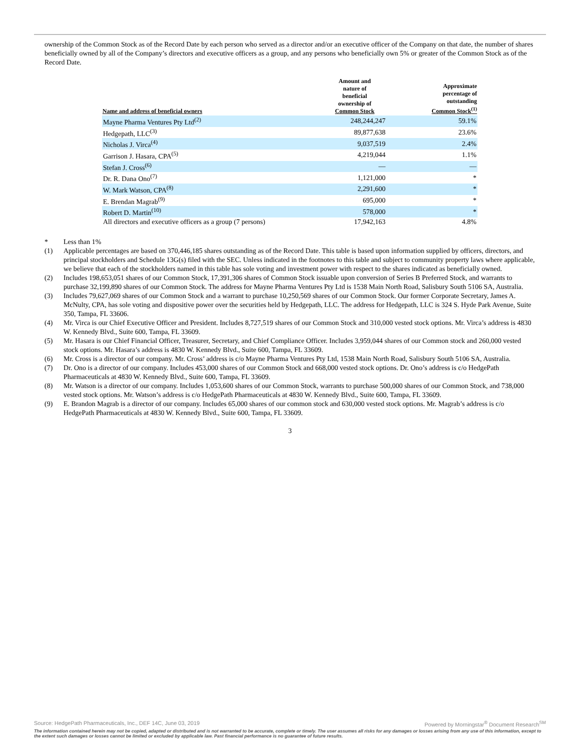ownership of the Common Stock as of the Record Date by each person who served as a director and/or an executive officer of the Company on that date, the number of shares beneficially owned by all of the Company’s directors and executive officers as a group, and any persons who beneficially own 5% or greater of the Common Stock as of the Record Date.
| Name and address of beneficial owners | Amount and nature of beneficial ownership of Common Stock | Approximate percentage of outstanding Common Stock<sup>(1)</sup> |
| --- | --- | --- |
| Mayne Pharma Ventures Pty Ltd<sup>(2)</sup> | 248,244,247 | 59.1% |
| Hedgepath, LLC<sup>(3)</sup> | 89,877,638 | 23.6% |
| Nicholas J. Virca<sup>(4)</sup> | 9,037,519 | 2.4% |
| Garrison J. Hasara, CPA<sup>(5)</sup> | 4,219,044 | 1.1% |
| Stefan J. Cross<sup>(6)</sup> | — | — |
| Dr. R. Dana Ono<sup>(7)</sup> | 1,121,000 | * |
| W. Mark Watson, CPA<sup>(8)</sup> | 2,291,600 | * |
| E. Brendan Magrab<sup>(9)</sup> | 695,000 | * |
| Robert D. Martin<sup>(10)</sup> | 578,000 | * |
| All directors and executive officers as a group (7 persons) | 17,942,163 | 4.8% |
* Less than 1%
(1) Applicable percentages are based on 370,446,185 shares outstanding as of the Record Date. This table is based upon information supplied by officers, directors, and principal stockholders and Schedule 13G(s) filed with the SEC. Unless indicated in the footnotes to this table and subject to community property laws where applicable, we believe that each of the stockholders named in this table has sole voting and investment power with respect to the shares indicated as beneficially owned.
(2) Includes 198,653,051 shares of our Common Stock, 17,391,306 shares of Common Stock issuable upon conversion of Series B Preferred Stock, and warrants to purchase 32,199,890 shares of our Common Stock. The address for Mayne Pharma Ventures Pty Ltd is 1538 Main North Road, Salisbury South 5106 SA, Australia.
(3) Includes 79,627,069 shares of our Common Stock and a warrant to purchase 10,250,569 shares of our Common Stock. Our former Corporate Secretary, James A. McNulty, CPA, has sole voting and dispositive power over the securities held by Hedgepath, LLC. The address for Hedgepath, LLC is 324 S. Hyde Park Avenue, Suite 350, Tampa, FL 33606.
(4) Mr. Virca is our Chief Executive Officer and President. Includes 8,727,519 shares of our Common Stock and 310,000 vested stock options. Mr. Virca’s address is 4830 W. Kennedy Blvd., Suite 600, Tampa, FL 33609.
(5) Mr. Hasara is our Chief Financial Officer, Treasurer, Secretary, and Chief Compliance Officer. Includes 3,959,044 shares of our Common stock and 260,000 vested stock options. Mr. Hasara’s address is 4830 W. Kennedy Blvd., Suite 600, Tampa, FL 33609.
(6) Mr. Cross is a director of our company. Mr. Cross’ address is c/o Mayne Pharma Ventures Pty Ltd, 1538 Main North Road, Salisbury South 5106 SA, Australia.
(7) Dr. Ono is a director of our company. Includes 453,000 shares of our Common Stock and 668,000 vested stock options. Dr. Ono’s address is c/o HedgePath Pharmaceuticals at 4830 W. Kennedy Blvd., Suite 600, Tampa, FL 33609.
(8) Mr. Watson is a director of our company. Includes 1,053,600 shares of our Common Stock, warrants to purchase 500,000 shares of our Common Stock, and 738,000 vested stock options. Mr. Watson’s address is c/o HedgePath Pharmaceuticals at 4830 W. Kennedy Blvd., Suite 600, Tampa, FL 33609.
(9) E. Brandon Magrab is a director of our company. Includes 65,000 shares of our common stock and 630,000 vested stock options. Mr. Magrab’s address is c/o HedgePath Pharmaceuticals at 4830 W. Kennedy Blvd., Suite 600, Tampa, FL 33609.
3
Powered by Morningstar<sup>®</sup> Document Research<sup>SM</sup> Source: HedgePath Pharmaceuticals, Inc., DEF 14C, June 03, 2019
The information contained herein may not be copied, adapted or distributed and is not warranted to be accurate, complete or timely. The user assumes all risks for any damages or losses arising from any use of this information, except to the extent such damages or losses cannot be limited or excluded by applicable law. Past financial performance is no guarantee of future results.